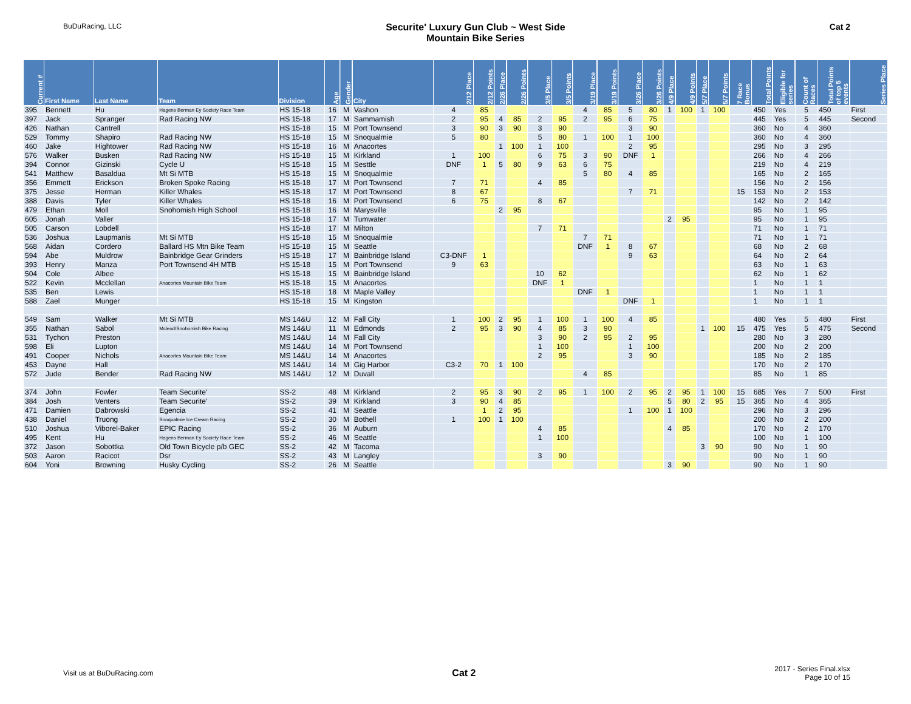BuDuRacing, LLC
Securite' Luxury Gun Club ~ West Side
Mountain Bike Series
Cat 2
| Current # | First Name | Last Name | Team | Division | Age | Gender | City | 2/12 Place | 2/12 Points | 2/26 Place | 2/26 Points | 3/5 Place | 3/5 Points | 3/19 Place | 3/19 Points | 3/26 Place | 3/26 Points | 4/9 Place | 4/9 Points | 5/7 Place | 5/7 Points | 7 Race Bonus | Total Points | Eligible for series | Count of Races | Total Points of top 5 events | Series Place |
| --- | --- | --- | --- | --- | --- | --- | --- | --- | --- | --- | --- | --- | --- | --- | --- | --- | --- | --- | --- | --- | --- | --- | --- | --- | --- | --- | --- |
| 395 | Bennett | Hu | Hagens Berman Ey Society Race Team | HS 15-18 | 16 | M | Vashon | 4 | 85 | | | | | 4 | 85 | 5 | 80 | 1 | 100 | 1 | 100 | | 450 | Yes | 5 | 450 | First |
| 397 | Jack | Spranger | Rad Racing NW | HS 15-18 | 17 | M | Sammamish | 2 | 95 | 4 | 85 | 2 | 95 | 2 | 95 | 6 | 75 | | | | | | 445 | Yes | 5 | 445 | Second |
| 426 | Nathan | Cantrell | | HS 15-18 | 15 | M | Port Townsend | 3 | 90 | 3 | 90 | 3 | 90 | | | 3 | 90 | | | | | | 360 | No | 4 | 360 | |
| 529 | Tommy | Shapiro | Rad Racing NW | HS 15-18 | 15 | M | Snoqualmie | 5 | 80 | | | 5 | 80 | 1 | 100 | 1 | 100 | | | | | | 360 | No | 4 | 360 | |
| 460 | Jake | Hightower | Rad Racing NW | HS 15-18 | 16 | M | Anacortes | | | 1 | 100 | 1 | 100 | | | 2 | 95 | | | | | | 295 | No | 3 | 295 | |
| 576 | Walker | Busken | Rad Racing NW | HS 15-18 | 15 | M | Kirkland | 1 | 100 | | | 6 | 75 | 3 | 90 | DNF | 1 | | | | | | 266 | No | 4 | 266 | |
| 394 | Connor | Gizinski | Cycle U | HS 15-18 | 15 | M | Sesttle | DNF | 1 | 5 | 80 | 9 | 63 | 6 | 75 | | | | | | | | 219 | No | 4 | 219 | |
| 541 | Matthew | Basaldua | Mt Si MTB | HS 15-18 | 15 | M | Snoqualmie | | | | | | | 5 | 80 | 4 | 85 | | | | | | 165 | No | 2 | 165 | |
| 356 | Emmett | Erickson | Broken Spoke Racing | HS 15-18 | 17 | M | Port Townsend | 7 | 71 | | | 4 | 85 | | | | | | | | | | 156 | No | 2 | 156 | |
| 375 | Jesse | Herman | Killer Whales | HS 15-18 | 17 | M | Port Townsend | 8 | 67 | | | | | | | 7 | 71 | | | | | 15 | 153 | No | 2 | 153 | |
| 388 | Davis | Tyler | Killer Whales | HS 15-18 | 16 | M | Port Townsend | 6 | 75 | | | 8 | 67 | | | | | | | | | | 142 | No | 2 | 142 | |
| 479 | Ethan | Moll | Snohomish High School | HS 15-18 | 16 | M | Marysville | | | 2 | 95 | | | | | | | | | | | | 95 | No | 1 | 95 | |
| 605 | Jonah | Valler | | HS 15-18 | 17 | M | Tumwater | | | | | | | | | | | 2 | 95 | | | | 95 | No | 1 | 95 | |
| 505 | Carson | Lobdell | | HS 15-18 | 17 | M | Milton | | | | | 7 | 71 | | | | | | | | | | 71 | No | 1 | 71 | |
| 536 | Joshua | Laupmanis | Mt Si MTB | HS 15-18 | 15 | M | Snoqualmie | | | | | | | 7 | 71 | | | | | | | | 71 | No | 1 | 71 | |
| 568 | Aidan | Cordero | Ballard HS Mtn Bike Team | HS 15-18 | 15 | M | Seattle | | | | | | | DNF | 1 | 8 | 67 | | | | | | 68 | No | 2 | 68 | |
| 594 | Abe | Muldrow | Bainbridge Gear Grinders | HS 15-18 | 17 | M | Bainbridge Island | C3-DNF | 1 | | | | | | | 9 | 63 | | | | | | 64 | No | 2 | 64 | |
| 393 | Henry | Manza | Port Townsend 4H MTB | HS 15-18 | 15 | M | Port Townsend | 9 | 63 | | | | | | | | | | | | | | 63 | No | 1 | 63 | |
| 504 | Cole | Albee | | HS 15-18 | 15 | M | Bainbridge Island | | | | | 10 | 62 | | | | | | | | | | 62 | No | 1 | 62 | |
| 522 | Kevin | Mcclellan | Anacortes Mountain Bike Team | HS 15-18 | 15 | M | Anacortes | | | | | DNF | 1 | | | | | | | | | | 1 | No | 1 | 1 | |
| 535 | Ben | Lewis | | HS 15-18 | 18 | M | Maple Valley | | | | | | | DNF | 1 | | | | | | | | 1 | No | 1 | 1 | |
| 588 | Zael | Munger | | HS 15-18 | 15 | M | Kingston | | | | | | | | | DNF | 1 | | | | | | 1 | No | 1 | 1 | |
| 549 | Sam | Walker | Mt Si MTB | MS 14&U | 12 | M | Fall City | 1 | 100 | 2 | 95 | 1 | 100 | 1 | 100 | 4 | 85 | | | | | | 480 | Yes | 5 | 480 | First |
| 355 | Nathan | Sabol | Mcleod/Snohomish Bike Racing | MS 14&U | 11 | M | Edmonds | 2 | 95 | 3 | 90 | 4 | 85 | 3 | 90 | | | | | 1 | 100 | 15 | 475 | Yes | 5 | 475 | Second |
| 531 | Tychon | Preston | | MS 14&U | 14 | M | Fall City | | | | | 3 | 90 | 2 | 95 | 2 | 95 | | | | | | 280 | No | 3 | 280 | |
| 598 | Eli | Lupton | | MS 14&U | 14 | M | Port Townsend | | | | | 1 | 100 | | | 1 | 100 | | | | | | 200 | No | 2 | 200 | |
| 491 | Cooper | Nichols | Anacortes Mountain Bike Team | MS 14&U | 14 | M | Anacortes | | | | | 2 | 95 | | | 3 | 90 | | | | | | 185 | No | 2 | 185 | |
| 453 | Dayne | Hall | | MS 14&U | 14 | M | Gig Harbor | C3-2 | 70 | 1 | 100 | | | | | | | | | | | | 170 | No | 2 | 170 | |
| 572 | Jude | Bender | Rad Racing NW | MS 14&U | 12 | M | Duvall | | | | | | | 4 | 85 | | | | | | | | 85 | No | 1 | 85 | |
| 374 | John | Fowler | Team Securite' | SS-2 | 48 | M | Kirkland | 2 | 95 | 3 | 90 | 2 | 95 | 1 | 100 | 2 | 95 | 2 | 95 | 1 | 100 | 15 | 685 | Yes | 7 | 500 | First |
| 384 | Josh | Venters | Team Securite' | SS-2 | 39 | M | Kirkland | 3 | 90 | 4 | 85 | | | | | | | 5 | 80 | 2 | 95 | 15 | 365 | No | 4 | 365 | |
| 471 | Damien | Dabrowski | Egencia | SS-2 | 41 | M | Seattle | | 1 | 2 | 95 | | | | | 1 | 100 | 1 | 100 | | | | 296 | No | 3 | 296 | |
| 438 | Daniel | Truong | Snoqualmie Ice Cream Racing | SS-2 | 30 | M | Bothell | 1 | 100 | 1 | 100 | | | | | | | | | | | | 200 | No | 2 | 200 | |
| 510 | Joshua | Viborel-Baker | EPIC Racing | SS-2 | 36 | M | Auburn | | | | | 4 | 85 | | | | | 4 | 85 | | | | 170 | No | 2 | 170 | |
| 495 | Kent | Hu | Hagens Berman Ey Society Race Team | SS-2 | 46 | M | Seattle | | | | | 1 | 100 | | | | | | | | | | 100 | No | 1 | 100 | |
| 372 | Jason | Sobottka | Old Town Bicycle p/b GEC | SS-2 | 42 | M | Tacoma | | | | | | | | | | | | | 3 | 90 | | 90 | No | 1 | 90 | |
| 503 | Aaron | Racicot | Dsr | SS-2 | 43 | M | Langley | | | | | 3 | 90 | | | | | | | | | | 90 | No | 1 | 90 | |
| 604 | Yoni | Browning | Husky Cycling | SS-2 | 26 | M | Seattle | | | | | | | | | | | 3 | 90 | | | | 90 | No | 1 | 90 | |
Visit us at BuDuRacing.com
Cat 2
2017 - Series Final.xlsx
Page 10 of 15